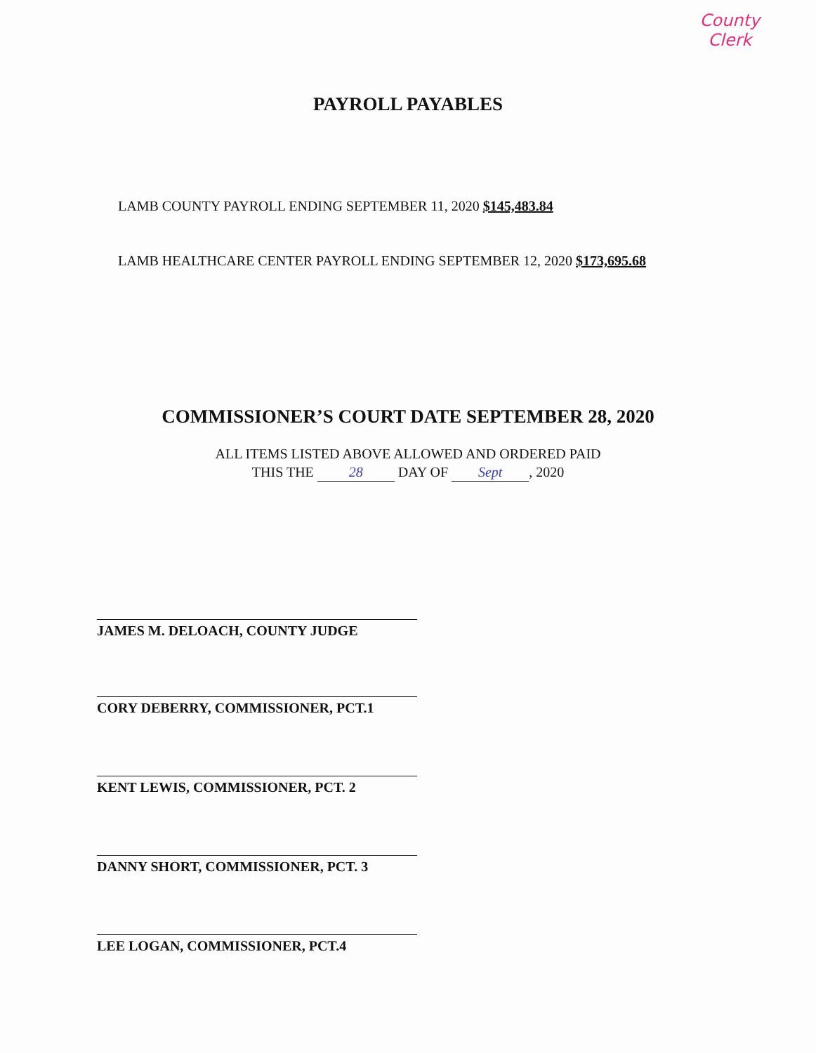County
Clerk
PAYROLL PAYABLES
LAMB COUNTY PAYROLL ENDING SEPTEMBER 11, 2020 $145,483.84
LAMB HEALTHCARE CENTER PAYROLL ENDING SEPTEMBER 12, 2020 $173,695.68
COMMISSIONER’S COURT DATE SEPTEMBER 28, 2020
ALL ITEMS LISTED ABOVE ALLOWED AND ORDERED PAID
THIS THE 28 DAY OF Sept, 2020
JAMES M. DELOACH, COUNTY JUDGE
CORY DEBERRY, COMMISSIONER, PCT.1
KENT LEWIS, COMMISSIONER, PCT. 2
DANNY SHORT, COMMISSIONER, PCT. 3
LEE LOGAN, COMMISSIONER, PCT.4